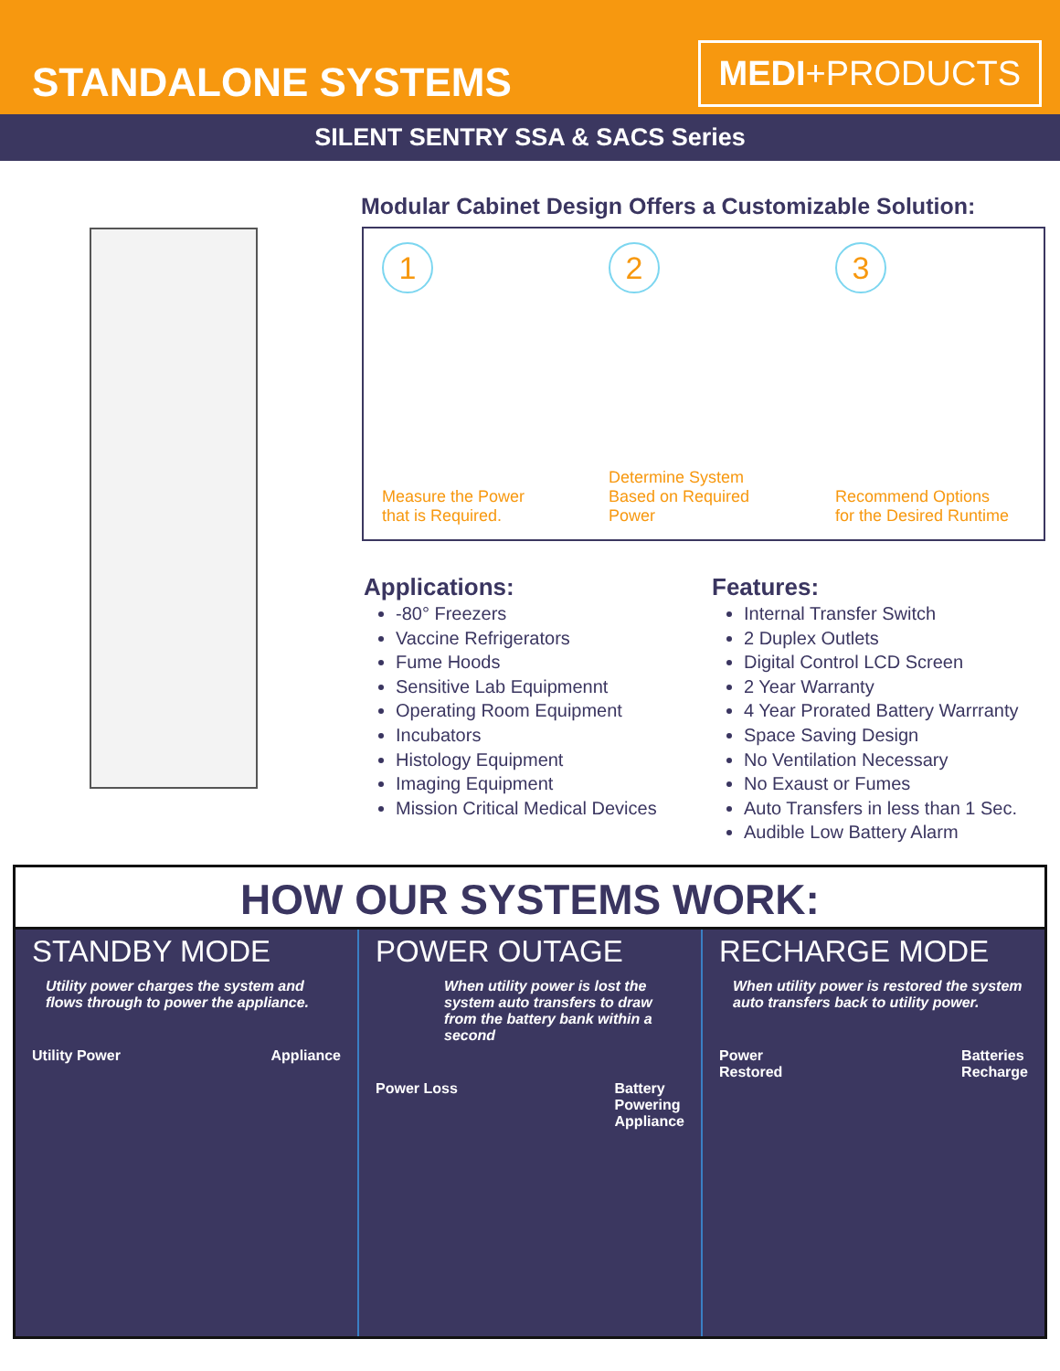STANDALONE SYSTEMS
MEDI+PRODUCTS
SILENT SENTRY SSA & SACS Series
Modular Cabinet Design Offers a Customizable Solution:
1
Measure the Power
that is Required.
2
Determine System
Based on Required
Power
3
Recommend Options
for the Desired Runtime
Applications:
-80° Freezers
Vaccine Refrigerators
Fume Hoods
Sensitive Lab Equipmennt
Operating Room Equipment
Incubators
Histology Equipment
Imaging Equipment
Mission Critical Medical Devices
Features:
Internal Transfer Switch
2 Duplex Outlets
Digital Control LCD Screen
2 Year Warranty
4 Year Prorated Battery Warrranty
Space Saving Design
No Ventilation Necessary
No Exaust or Fumes
Auto Transfers in less than 1 Sec.
Audible Low Battery Alarm
HOW OUR SYSTEMS WORK:
STANDBY MODE
Utility power charges the system and flows through to power the appliance.
Utility Power Appliance
POWER OUTAGE
When utility power is lost the system auto transfers to draw from the battery bank within a second
Power Loss Battery
Powering
Appliance
RECHARGE MODE
When utility power is restored the system auto transfers back to utility power.
Power
Restored Batteries
Recharge